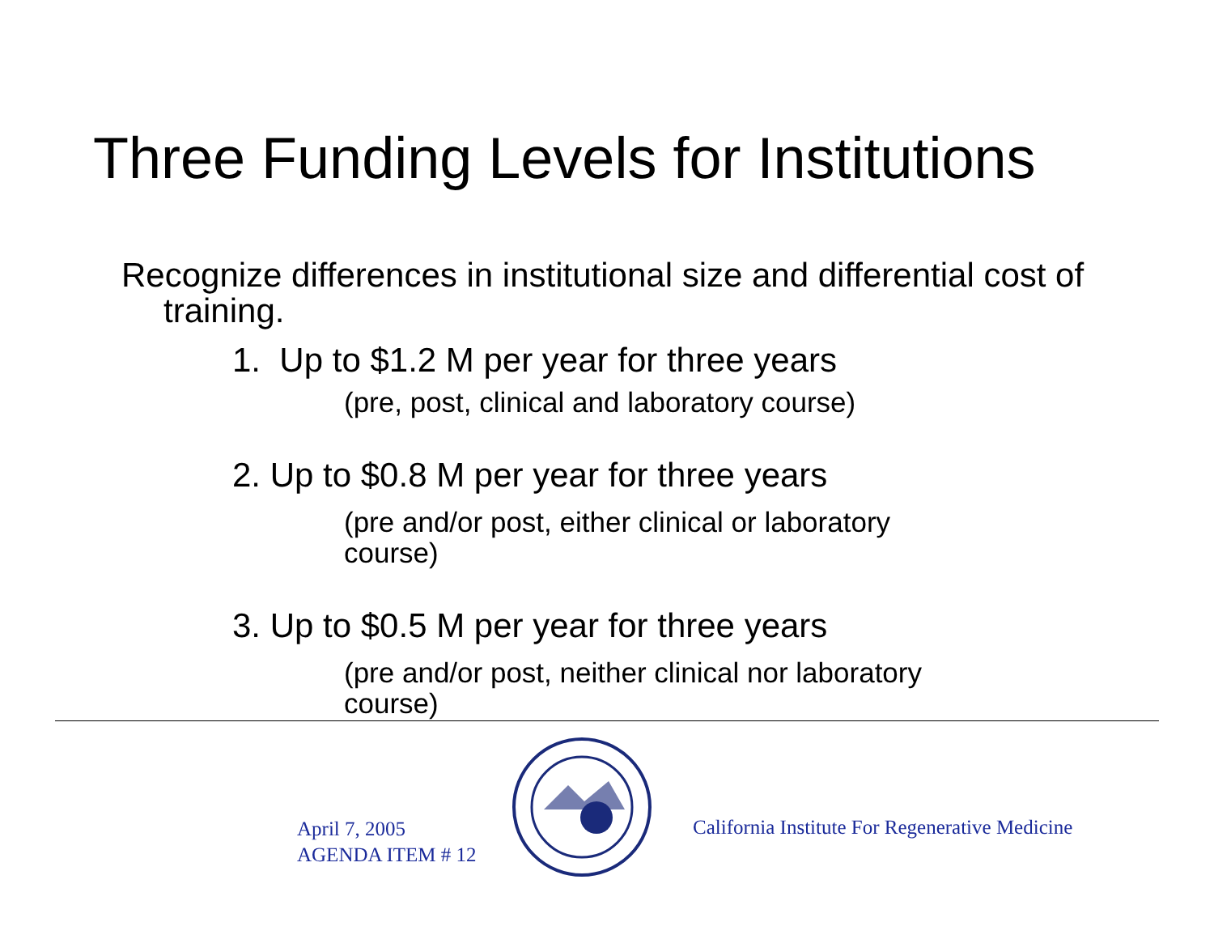Three Funding Levels for Institutions
Recognize differences in institutional size and differential cost of training.
1. Up to $1.2 M per year for three years
(pre, post, clinical and laboratory course)
2. Up to $0.8 M per year for three years
(pre and/or post, either clinical or laboratory course)
3. Up to $0.5 M per year for three years
(pre and/or post, neither clinical nor laboratory course)
April 7, 2005
AGENDA ITEM # 12
California Institute For Regenerative Medicine